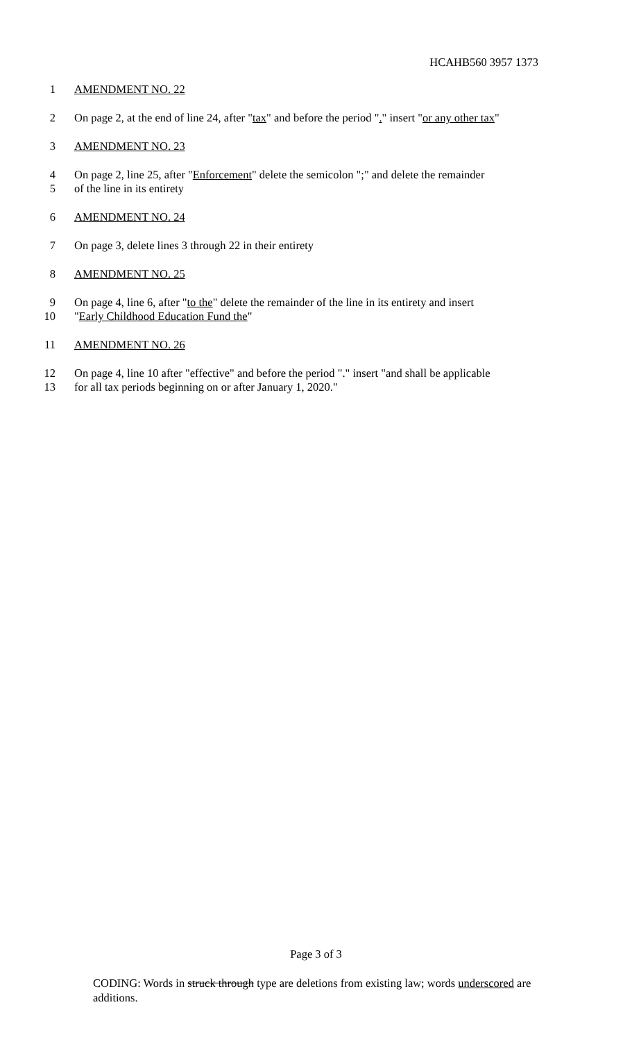HCAHB560 3957 1373
1 AMENDMENT NO. 22
2 On page 2, at the end of line 24, after "tax" and before the period "." insert "or any other tax"
3 AMENDMENT NO. 23
4 On page 2, line 25, after "Enforcement" delete the semicolon ";" and delete the remainder
5 of the line in its entirety
6 AMENDMENT NO. 24
7 On page 3, delete lines 3 through 22 in their entirety
8 AMENDMENT NO. 25
9 On page 4, line 6, after "to the" delete the remainder of the line in its entirety and insert
10 "Early Childhood Education Fund the"
11 AMENDMENT NO. 26
12 On page 4, line 10 after "effective" and before the period "." insert "and shall be applicable
13 for all tax periods beginning on or after January 1, 2020."
Page 3 of 3
CODING: Words in struck through type are deletions from existing law; words underscored are additions.